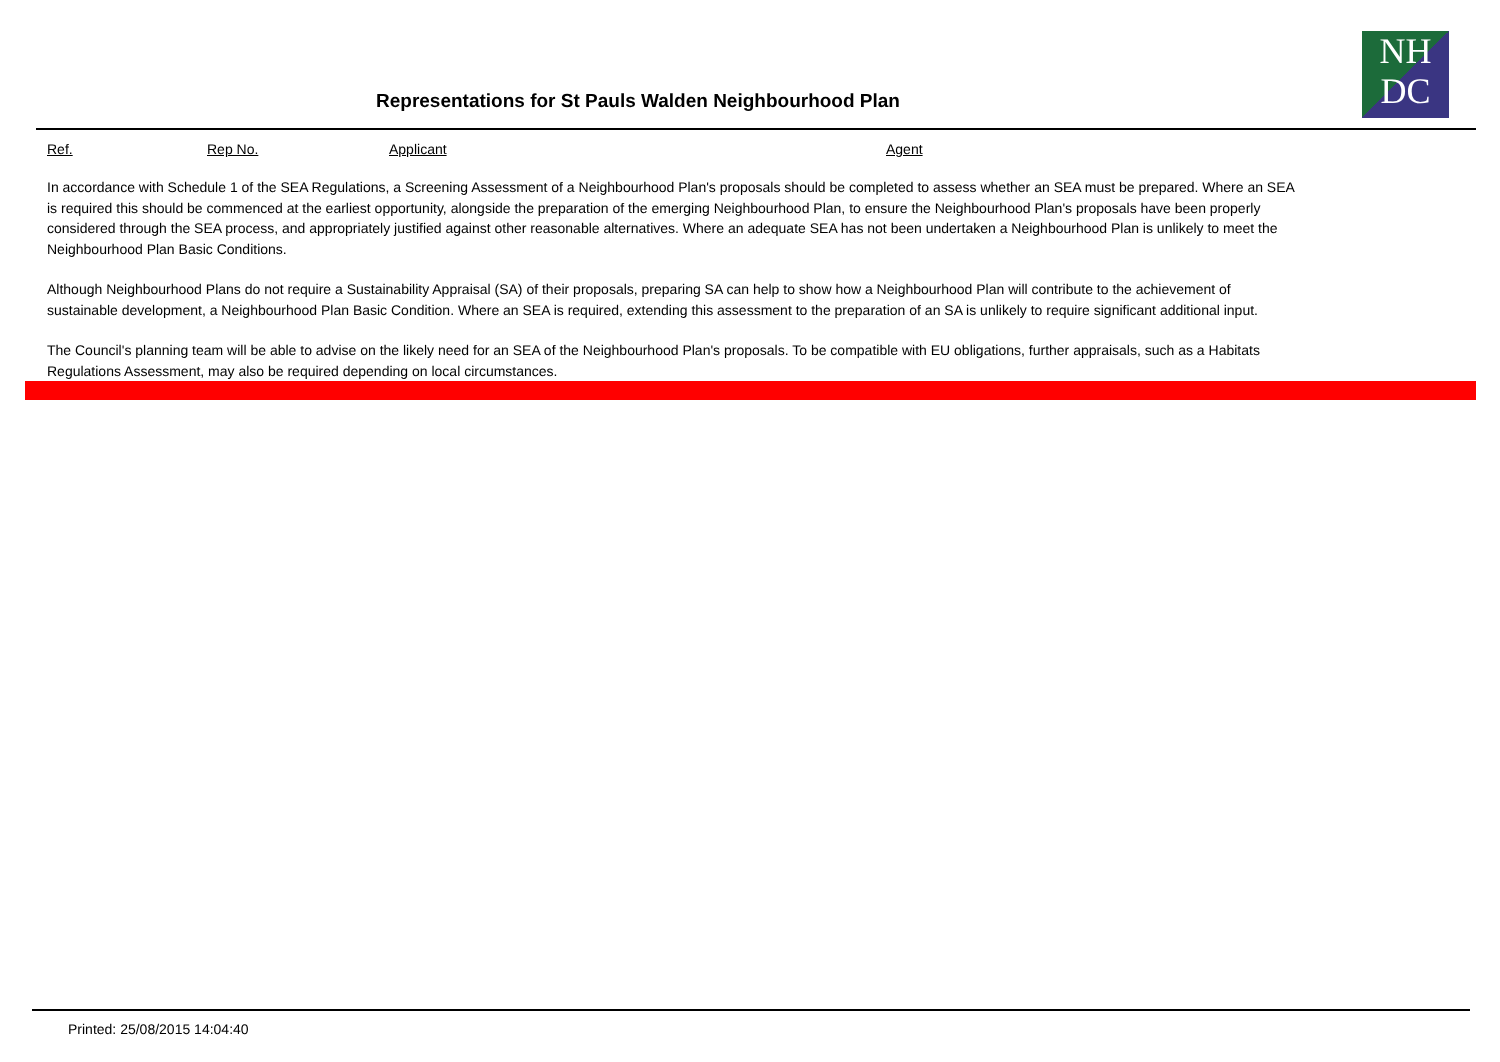Representations for St Pauls Walden Neighbourhood Plan
NH
DC
Ref. Rep No. Applicant Agent
In accordance with Schedule 1 of the SEA Regulations, a Screening Assessment of a Neighbourhood Plan's proposals should be completed to assess whether an SEA must be prepared. Where an SEA is required this should be commenced at the earliest opportunity, alongside the preparation of the emerging Neighbourhood Plan, to ensure the Neighbourhood Plan's proposals have been properly considered through the SEA process, and appropriately justified against other reasonable alternatives. Where an adequate SEA has not been undertaken a Neighbourhood Plan is unlikely to meet the Neighbourhood Plan Basic Conditions.
Although Neighbourhood Plans do not require a Sustainability Appraisal (SA) of their proposals, preparing SA can help to show how a Neighbourhood Plan will contribute to the achievement of sustainable development, a Neighbourhood Plan Basic Condition. Where an SEA is required, extending this assessment to the preparation of an SA is unlikely to require significant additional input.
The Council's planning team will be able to advise on the likely need for an SEA of the Neighbourhood Plan's proposals. To be compatible with EU obligations, further appraisals, such as a Habitats Regulations Assessment, may also be required depending on local circumstances.
Printed: 25/08/2015 14:04:40